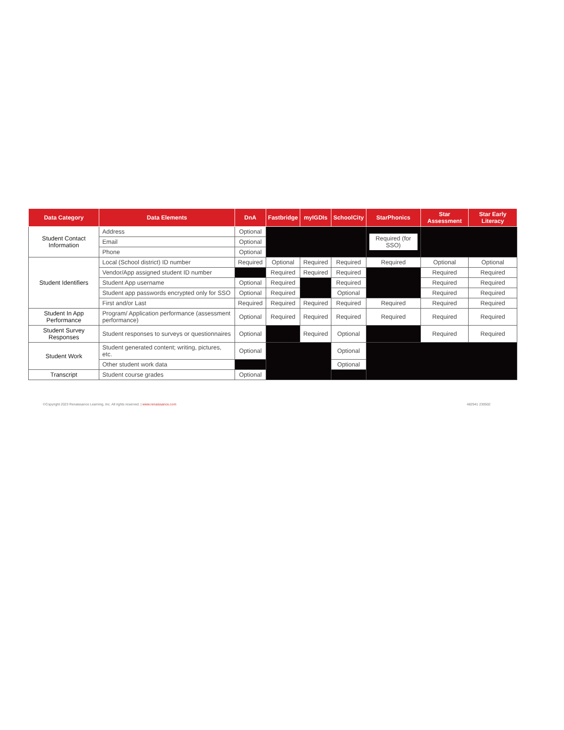| Data Category | Data Elements | DnA | Fastbridge | myIGDIs | SchoolCity | StarPhonics | Star Assessment | Star Early Literacy |
| --- | --- | --- | --- | --- | --- | --- | --- | --- |
| Student Contact Information | Address | Optional | | | | Required (for SSO) | | |
| | Email | Optional | | | | | | |
| | Phone | Optional | | | | | | |
| Student Identifiers | Local (School district) ID number | Required | Optional | Required | Required | Required | Optional | Optional |
| | Vendor/App assigned student ID number | | Required | Required | Required | | Required | Required |
| | Student App username | Optional | Required | | Required | | Required | Required |
| | Student app passwords encrypted only for SSO | Optional | Required | | Optional | | Required | Required |
| | First and/or Last | Required | Required | Required | Required | Required | Required | Required |
| Student In App Performance | Program/ Application performance (assessment performance) | Optional | Required | Required | Required | Required | Required | Required |
| Student Survey Responses | Student responses to surveys or questionnaires | Optional | | Required | Optional | | Required | Required |
| Student Work | Student generated content; writing, pictures, etc. | Optional | | | Optional | | | |
| | Other student work data | | | | Optional | | | |
| Transcript | Student course grades | Optional | | | | | | |
©Copyright 2023 Renaissance Learning, Inc. All rights reserved. | www.renaissance.com 482941 230502